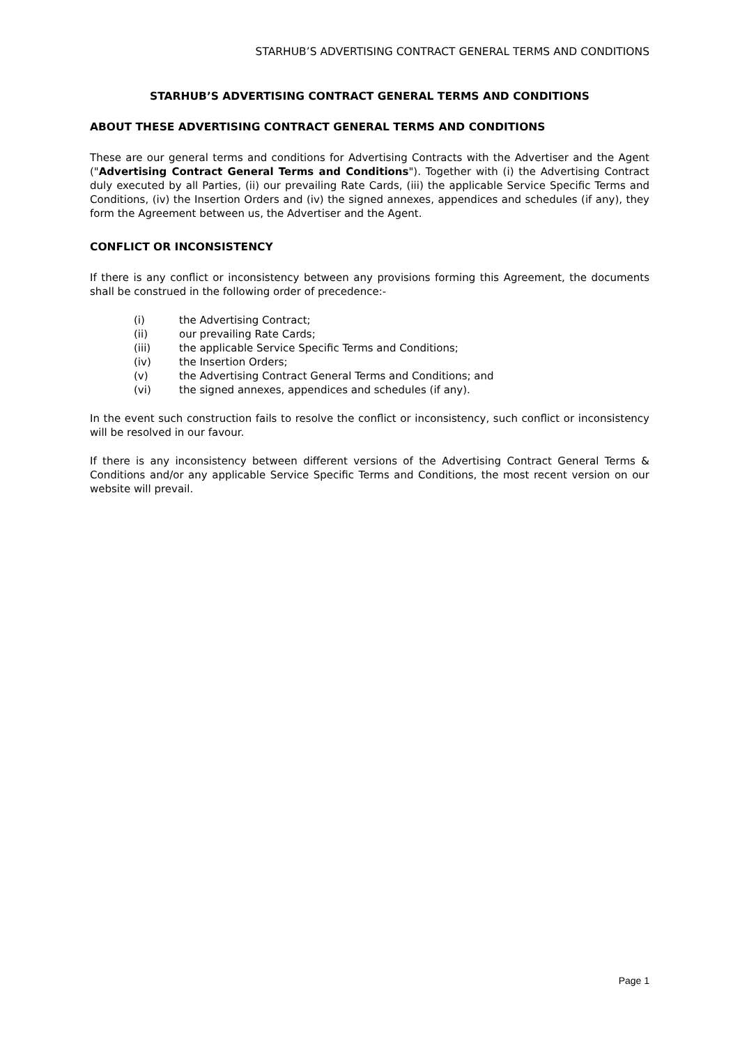STARHUB’S ADVERTISING CONTRACT GENERAL TERMS AND CONDITIONS
STARHUB’S ADVERTISING CONTRACT GENERAL TERMS AND CONDITIONS
ABOUT THESE ADVERTISING CONTRACT GENERAL TERMS AND CONDITIONS
These are our general terms and conditions for Advertising Contracts with the Advertiser and the Agent ("Advertising Contract General Terms and Conditions"). Together with (i) the Advertising Contract duly executed by all Parties, (ii) our prevailing Rate Cards, (iii) the applicable Service Specific Terms and Conditions, (iv) the Insertion Orders and (iv) the signed annexes, appendices and schedules (if any), they form the Agreement between us, the Advertiser and the Agent.
CONFLICT OR INCONSISTENCY
If there is any conflict or inconsistency between any provisions forming this Agreement, the documents shall be construed in the following order of precedence:-
(i) the Advertising Contract;
(ii) our prevailing Rate Cards;
(iii) the applicable Service Specific Terms and Conditions;
(iv) the Insertion Orders;
(v) the Advertising Contract General Terms and Conditions; and
(vi) the signed annexes, appendices and schedules (if any).
In the event such construction fails to resolve the conflict or inconsistency, such conflict or inconsistency will be resolved in our favour.
If there is any inconsistency between different versions of the Advertising Contract General Terms & Conditions and/or any applicable Service Specific Terms and Conditions, the most recent version on our website will prevail.
Page 1